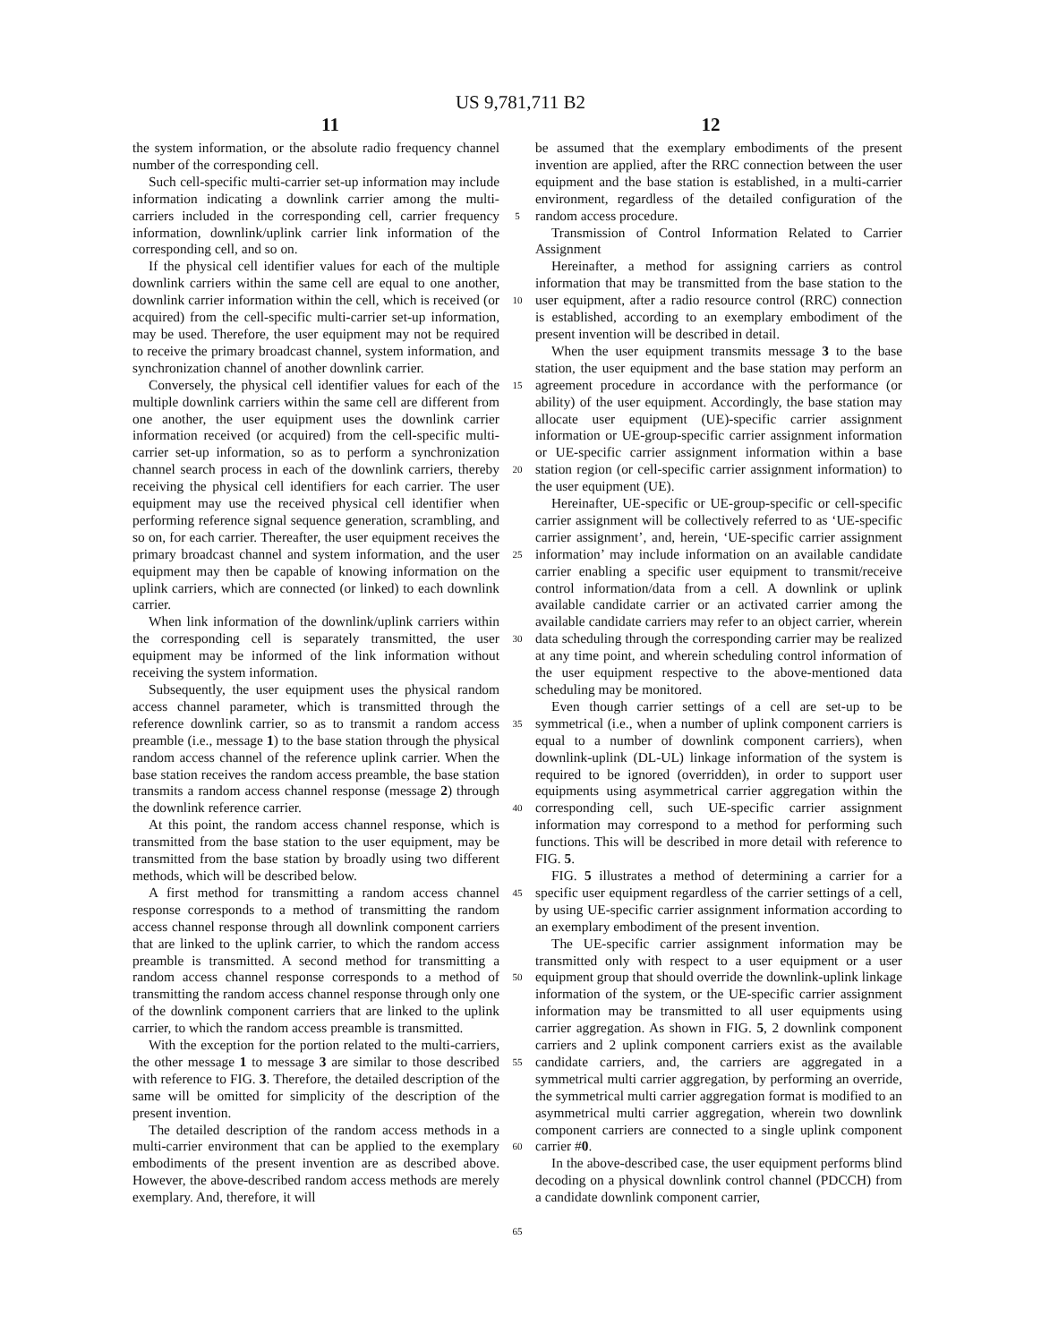US 9,781,711 B2
11 12
the system information, or the absolute radio frequency channel number of the corresponding cell.
Such cell-specific multi-carrier set-up information may include information indicating a downlink carrier among the multi-carriers included in the corresponding cell, carrier frequency information, downlink/uplink carrier link information of the corresponding cell, and so on.
If the physical cell identifier values for each of the multiple downlink carriers within the same cell are equal to one another, downlink carrier information within the cell, which is received (or acquired) from the cell-specific multi-carrier set-up information, may be used. Therefore, the user equipment may not be required to receive the primary broadcast channel, system information, and synchronization channel of another downlink carrier.
Conversely, the physical cell identifier values for each of the multiple downlink carriers within the same cell are different from one another, the user equipment uses the downlink carrier information received (or acquired) from the cell-specific multi-carrier set-up information, so as to perform a synchronization channel search process in each of the downlink carriers, thereby receiving the physical cell identifiers for each carrier. The user equipment may use the received physical cell identifier when performing reference signal sequence generation, scrambling, and so on, for each carrier. Thereafter, the user equipment receives the primary broadcast channel and system information, and the user equipment may then be capable of knowing information on the uplink carriers, which are connected (or linked) to each downlink carrier.
When link information of the downlink/uplink carriers within the corresponding cell is separately transmitted, the user equipment may be informed of the link information without receiving the system information.
Subsequently, the user equipment uses the physical random access channel parameter, which is transmitted through the reference downlink carrier, so as to transmit a random access preamble (i.e., message 1) to the base station through the physical random access channel of the reference uplink carrier. When the base station receives the random access preamble, the base station transmits a random access channel response (message 2) through the downlink reference carrier.
At this point, the random access channel response, which is transmitted from the base station to the user equipment, may be transmitted from the base station by broadly using two different methods, which will be described below.
A first method for transmitting a random access channel response corresponds to a method of transmitting the random access channel response through all downlink component carriers that are linked to the uplink carrier, to which the random access preamble is transmitted. A second method for transmitting a random access channel response corresponds to a method of transmitting the random access channel response through only one of the downlink component carriers that are linked to the uplink carrier, to which the random access preamble is transmitted.
With the exception for the portion related to the multi-carriers, the other message 1 to message 3 are similar to those described with reference to FIG. 3. Therefore, the detailed description of the same will be omitted for simplicity of the description of the present invention.
The detailed description of the random access methods in a multi-carrier environment that can be applied to the exemplary embodiments of the present invention are as described above. However, the above-described random access methods are merely exemplary. And, therefore, it will
5
10
15
20
25
30
35
40
45
50
55
60
65
be assumed that the exemplary embodiments of the present invention are applied, after the RRC connection between the user equipment and the base station is established, in a multi-carrier environment, regardless of the detailed configuration of the random access procedure.
Transmission of Control Information Related to Carrier Assignment
Hereinafter, a method for assigning carriers as control information that may be transmitted from the base station to the user equipment, after a radio resource control (RRC) connection is established, according to an exemplary embodiment of the present invention will be described in detail.
When the user equipment transmits message 3 to the base station, the user equipment and the base station may perform an agreement procedure in accordance with the performance (or ability) of the user equipment. Accordingly, the base station may allocate user equipment (UE)-specific carrier assignment information or UE-group-specific carrier assignment information or UE-specific carrier assignment information within a base station region (or cell-specific carrier assignment information) to the user equipment (UE).
Hereinafter, UE-specific or UE-group-specific or cell-specific carrier assignment will be collectively referred to as ‘UE-specific carrier assignment’, and, herein, ‘UE-specific carrier assignment information’ may include information on an available candidate carrier enabling a specific user equipment to transmit/receive control information/data from a cell. A downlink or uplink available candidate carrier or an activated carrier among the available candidate carriers may refer to an object carrier, wherein data scheduling through the corresponding carrier may be realized at any time point, and wherein scheduling control information of the user equipment respective to the above-mentioned data scheduling may be monitored.
Even though carrier settings of a cell are set-up to be symmetrical (i.e., when a number of uplink component carriers is equal to a number of downlink component carriers), when downlink-uplink (DL-UL) linkage information of the system is required to be ignored (overridden), in order to support user equipments using asymmetrical carrier aggregation within the corresponding cell, such UE-specific carrier assignment information may correspond to a method for performing such functions. This will be described in more detail with reference to FIG. 5.
FIG. 5 illustrates a method of determining a carrier for a specific user equipment regardless of the carrier settings of a cell, by using UE-specific carrier assignment information according to an exemplary embodiment of the present invention.
The UE-specific carrier assignment information may be transmitted only with respect to a user equipment or a user equipment group that should override the downlink-uplink linkage information of the system, or the UE-specific carrier assignment information may be transmitted to all user equipments using carrier aggregation. As shown in FIG. 5, 2 downlink component carriers and 2 uplink component carriers exist as the available candidate carriers, and, the carriers are aggregated in a symmetrical multi carrier aggregation, by performing an override, the symmetrical multi carrier aggregation format is modified to an asymmetrical multi carrier aggregation, wherein two downlink component carriers are connected to a single uplink component carrier #0.
In the above-described case, the user equipment performs blind decoding on a physical downlink control channel (PDCCH) from a candidate downlink component carrier,